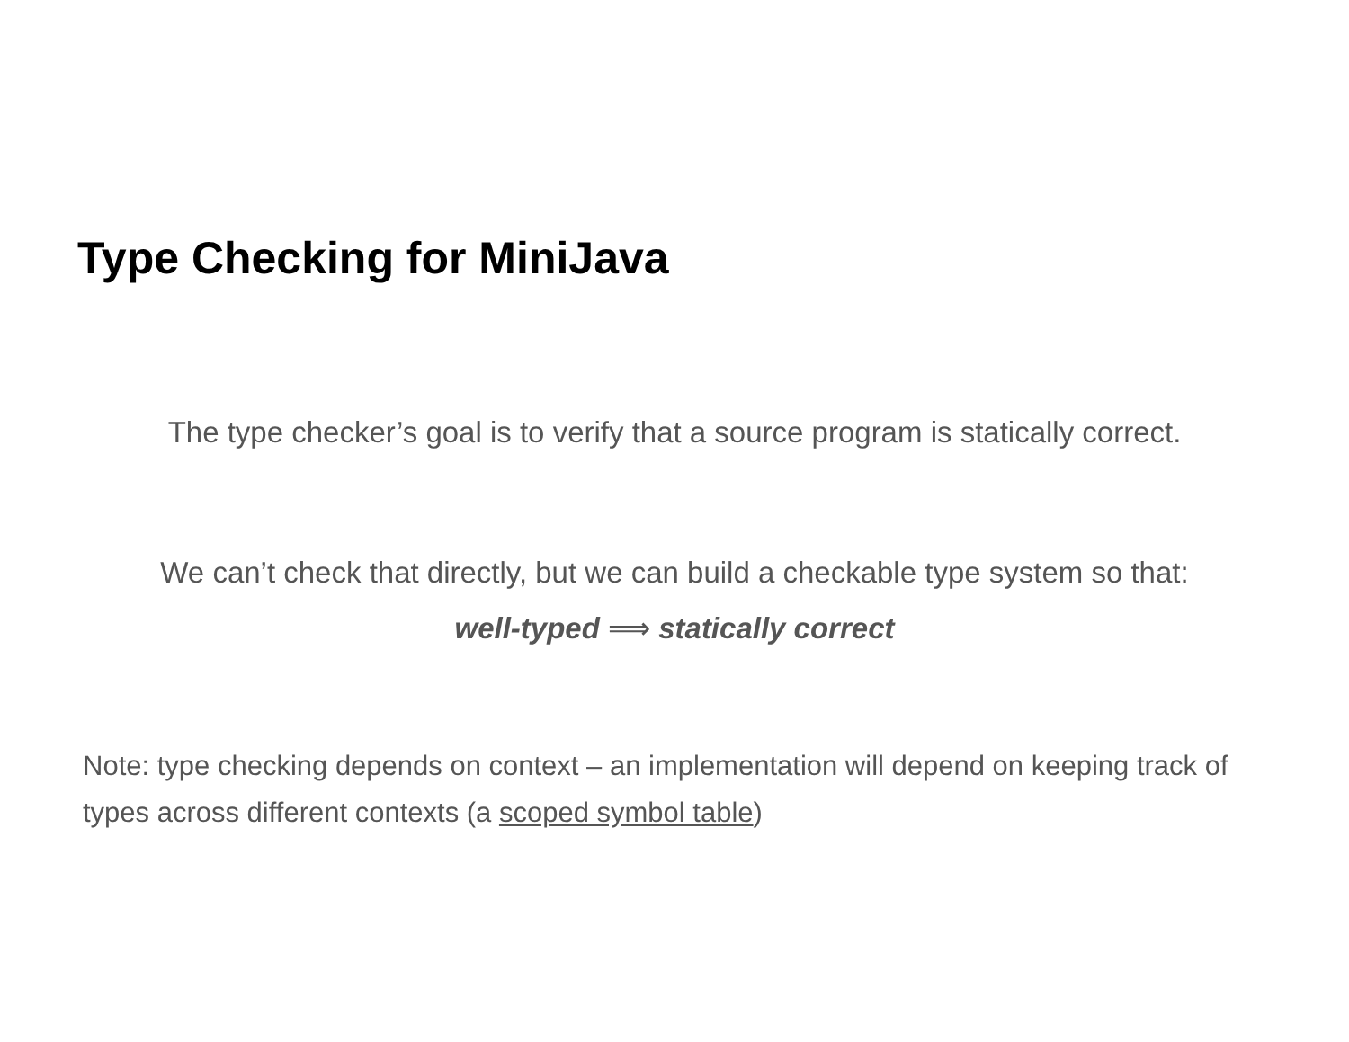Type Checking for MiniJava
The type checker’s goal is to verify that a source program is statically correct.
We can’t check that directly, but we can build a checkable type system so that:
well-typed ⟹ statically correct
Note: type checking depends on context – an implementation will depend on keeping track of types across different contexts (a scoped symbol table)